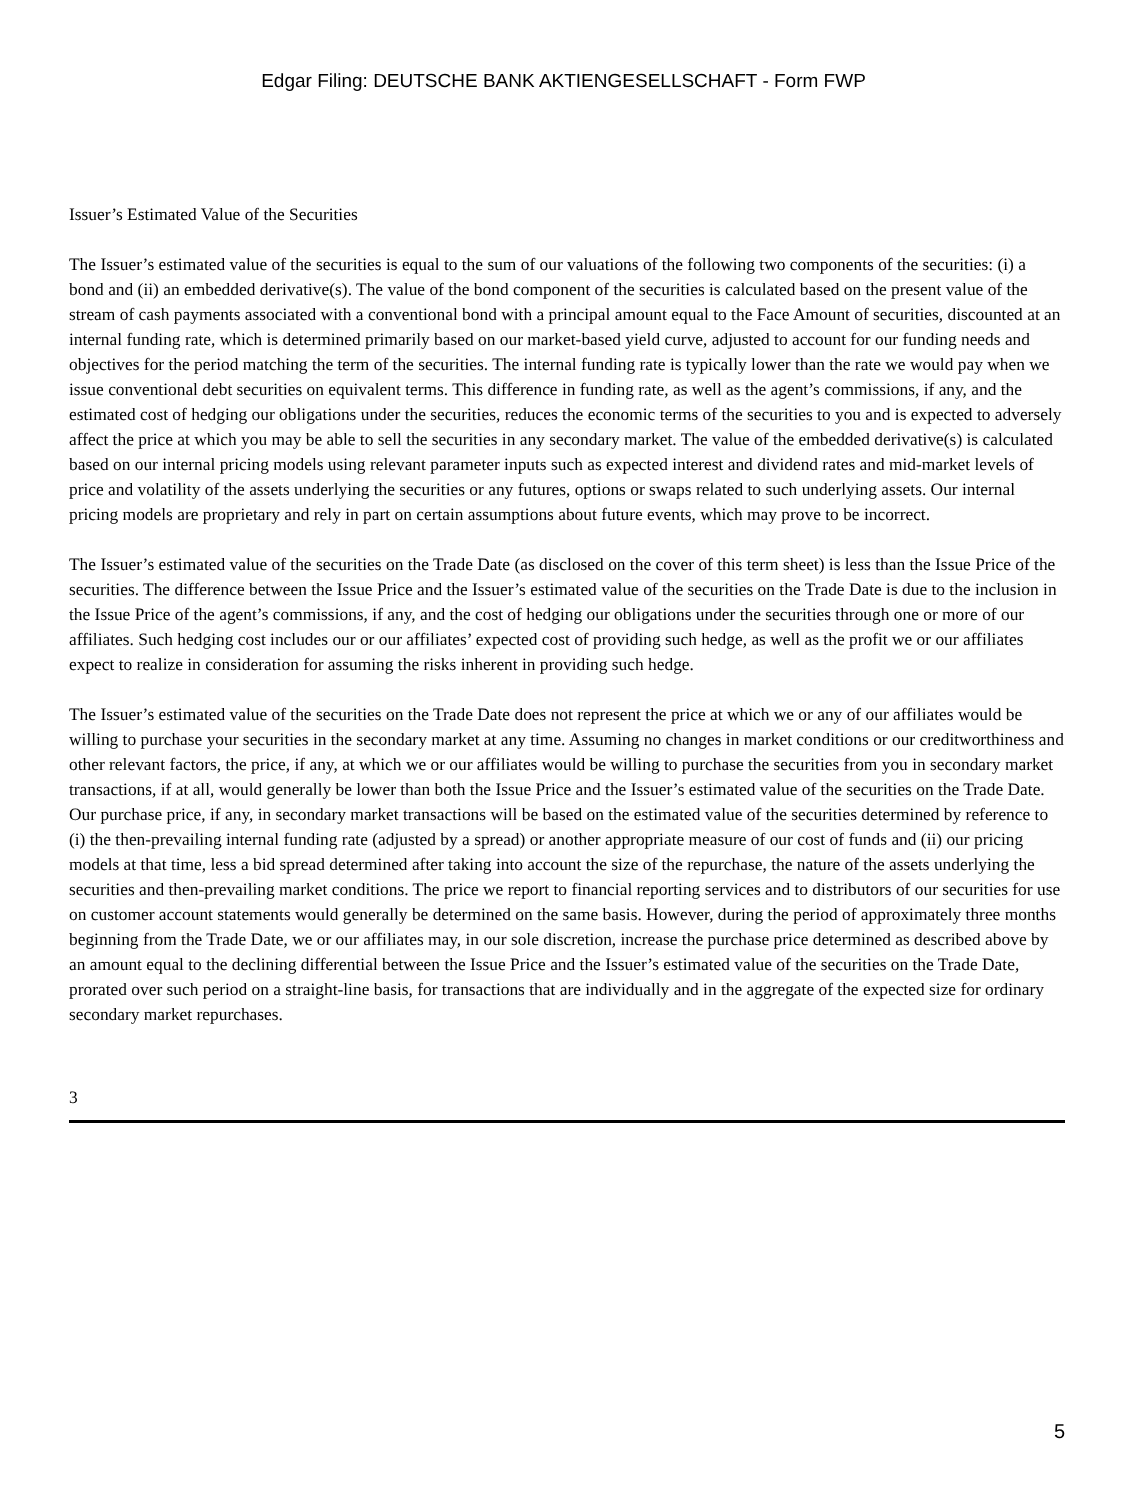Edgar Filing: DEUTSCHE BANK AKTIENGESELLSCHAFT - Form FWP
Issuer’s Estimated Value of the Securities
The Issuer’s estimated value of the securities is equal to the sum of our valuations of the following two components of the securities: (i) a bond and (ii) an embedded derivative(s). The value of the bond component of the securities is calculated based on the present value of the stream of cash payments associated with a conventional bond with a principal amount equal to the Face Amount of securities, discounted at an internal funding rate, which is determined primarily based on our market-based yield curve, adjusted to account for our funding needs and objectives for the period matching the term of the securities. The internal funding rate is typically lower than the rate we would pay when we issue conventional debt securities on equivalent terms. This difference in funding rate, as well as the agent’s commissions, if any, and the estimated cost of hedging our obligations under the securities, reduces the economic terms of the securities to you and is expected to adversely affect the price at which you may be able to sell the securities in any secondary market. The value of the embedded derivative(s) is calculated based on our internal pricing models using relevant parameter inputs such as expected interest and dividend rates and mid-market levels of price and volatility of the assets underlying the securities or any futures, options or swaps related to such underlying assets. Our internal pricing models are proprietary and rely in part on certain assumptions about future events, which may prove to be incorrect.
The Issuer’s estimated value of the securities on the Trade Date (as disclosed on the cover of this term sheet) is less than the Issue Price of the securities. The difference between the Issue Price and the Issuer’s estimated value of the securities on the Trade Date is due to the inclusion in the Issue Price of the agent’s commissions, if any, and the cost of hedging our obligations under the securities through one or more of our affiliates. Such hedging cost includes our or our affiliates’ expected cost of providing such hedge, as well as the profit we or our affiliates expect to realize in consideration for assuming the risks inherent in providing such hedge.
The Issuer’s estimated value of the securities on the Trade Date does not represent the price at which we or any of our affiliates would be willing to purchase your securities in the secondary market at any time. Assuming no changes in market conditions or our creditworthiness and other relevant factors, the price, if any, at which we or our affiliates would be willing to purchase the securities from you in secondary market transactions, if at all, would generally be lower than both the Issue Price and the Issuer’s estimated value of the securities on the Trade Date. Our purchase price, if any, in secondary market transactions will be based on the estimated value of the securities determined by reference to (i) the then-prevailing internal funding rate (adjusted by a spread) or another appropriate measure of our cost of funds and (ii) our pricing models at that time, less a bid spread determined after taking into account the size of the repurchase, the nature of the assets underlying the securities and then-prevailing market conditions. The price we report to financial reporting services and to distributors of our securities for use on customer account statements would generally be determined on the same basis. However, during the period of approximately three months beginning from the Trade Date, we or our affiliates may, in our sole discretion, increase the purchase price determined as described above by an amount equal to the declining differential between the Issue Price and the Issuer’s estimated value of the securities on the Trade Date, prorated over such period on a straight-line basis, for transactions that are individually and in the aggregate of the expected size for ordinary secondary market repurchases.
3
5